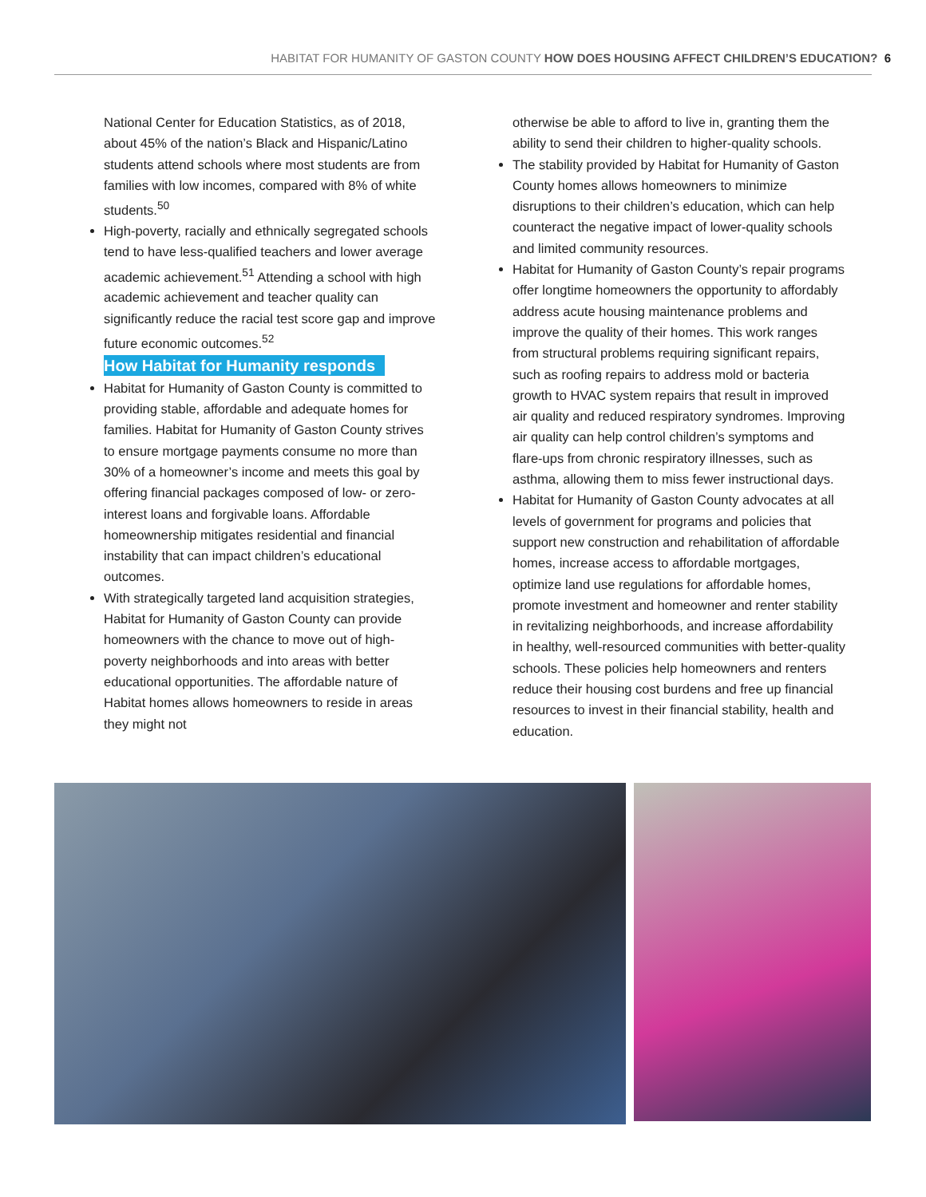HABITAT FOR HUMANITY OF GASTON COUNTY HOW DOES HOUSING AFFECT CHILDREN’S EDUCATION? 6
National Center for Education Statistics, as of 2018, about 45% of the nation’s Black and Hispanic/Latino students attend schools where most students are from families with low incomes, compared with 8% of white students.<sup>50</sup>
High-poverty, racially and ethnically segregated schools tend to have less-qualified teachers and lower average academic achievement.<sup>51</sup> Attending a school with high academic achievement and teacher quality can significantly reduce the racial test score gap and improve future economic outcomes.<sup>52</sup>
How Habitat for Humanity responds
Habitat for Humanity of Gaston County is committed to providing stable, affordable and adequate homes for families. Habitat for Humanity of Gaston County strives to ensure mortgage payments consume no more than 30% of a homeowner’s income and meets this goal by offering financial packages composed of low- or zero-interest loans and forgivable loans. Affordable homeownership mitigates residential and financial instability that can impact children’s educational outcomes.
With strategically targeted land acquisition strategies, Habitat for Humanity of Gaston County can provide homeowners with the chance to move out of high-poverty neighborhoods and into areas with better educational opportunities. The affordable nature of Habitat homes allows homeowners to reside in areas they might not
otherwise be able to afford to live in, granting them the ability to send their children to higher-quality schools.
The stability provided by Habitat for Humanity of Gaston County homes allows homeowners to minimize disruptions to their children’s education, which can help counteract the negative impact of lower-quality schools and limited community resources.
Habitat for Humanity of Gaston County’s repair programs offer longtime homeowners the opportunity to affordably address acute housing maintenance problems and improve the quality of their homes. This work ranges from structural problems requiring significant repairs, such as roofing repairs to address mold or bacteria growth to HVAC system repairs that result in improved air quality and reduced respiratory syndromes. Improving air quality can help control children’s symptoms and flare-ups from chronic respiratory illnesses, such as asthma, allowing them to miss fewer instructional days.
Habitat for Humanity of Gaston County advocates at all levels of government for programs and policies that support new construction and rehabilitation of affordable homes, increase access to affordable mortgages, optimize land use regulations for affordable homes, promote investment and homeowner and renter stability in revitalizing neighborhoods, and increase affordability in healthy, well-resourced communities with better-quality schools. These policies help homeowners and renters reduce their housing cost burdens and free up financial resources to invest in their financial stability, health and education.